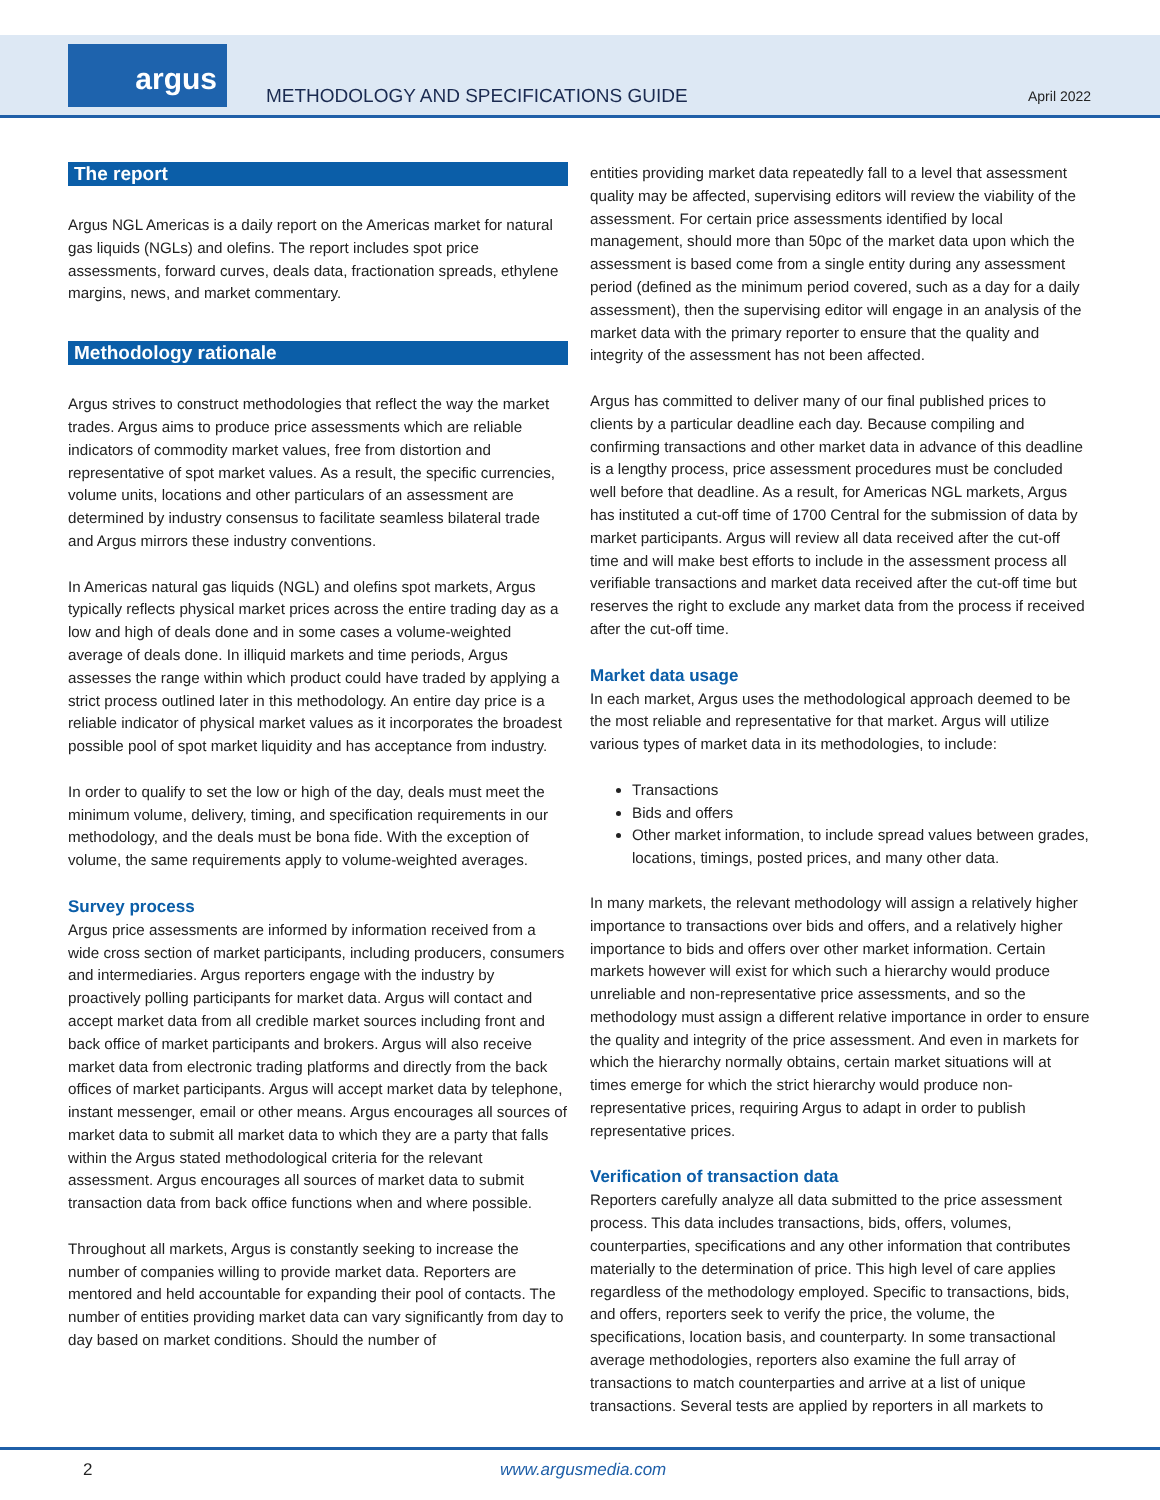argus
METHODOLOGY AND SPECIFICATIONS GUIDE
April 2022
The report
Argus NGL Americas is a daily report on the Americas market for natural gas liquids (NGLs) and olefins. The report includes spot price assessments, forward curves, deals data, fractionation spreads, ethylene margins, news, and market commentary.
Methodology rationale
Argus strives to construct methodologies that reflect the way the market trades. Argus aims to produce price assessments which are reliable indicators of commodity market values, free from distortion and representative of spot market values. As a result, the specific currencies, volume units, locations and other particulars of an assessment are determined by industry consensus to facilitate seamless bilateral trade and Argus mirrors these industry conventions.
In Americas natural gas liquids (NGL) and olefins spot markets, Argus typically reflects physical market prices across the entire trading day as a low and high of deals done and in some cases a volume-weighted average of deals done. In illiquid markets and time periods, Argus assesses the range within which product could have traded by applying a strict process outlined later in this methodology. An entire day price is a reliable indicator of physical market values as it incorporates the broadest possible pool of spot market liquidity and has acceptance from industry.
In order to qualify to set the low or high of the day, deals must meet the minimum volume, delivery, timing, and specification requirements in our methodology, and the deals must be bona fide. With the exception of volume, the same requirements apply to volume-weighted averages.
Survey process
Argus price assessments are informed by information received from a wide cross section of market participants, including producers, consumers and intermediaries. Argus reporters engage with the industry by proactively polling participants for market data. Argus will contact and accept market data from all credible market sources including front and back office of market participants and brokers. Argus will also receive market data from electronic trading platforms and directly from the back offices of market participants. Argus will accept market data by telephone, instant messenger, email or other means. Argus encourages all sources of market data to submit all market data to which they are a party that falls within the Argus stated methodological criteria for the relevant assessment. Argus encourages all sources of market data to submit transaction data from back office functions when and where possible.
Throughout all markets, Argus is constantly seeking to increase the number of companies willing to provide market data. Reporters are mentored and held accountable for expanding their pool of contacts. The number of entities providing market data can vary significantly from day to day based on market conditions. Should the number of
entities providing market data repeatedly fall to a level that assessment quality may be affected, supervising editors will review the viability of the assessment. For certain price assessments identified by local management, should more than 50pc of the market data upon which the assessment is based come from a single entity during any assessment period (defined as the minimum period covered, such as a day for a daily assessment), then the supervising editor will engage in an analysis of the market data with the primary reporter to ensure that the quality and integrity of the assessment has not been affected.
Argus has committed to deliver many of our final published prices to clients by a particular deadline each day. Because compiling and confirming transactions and other market data in advance of this deadline is a lengthy process, price assessment procedures must be concluded well before that deadline. As a result, for Americas NGL markets, Argus has instituted a cut-off time of 1700 Central for the submission of data by market participants. Argus will review all data received after the cut-off time and will make best efforts to include in the assessment process all verifiable transactions and market data received after the cut-off time but reserves the right to exclude any market data from the process if received after the cut-off time.
Market data usage
In each market, Argus uses the methodological approach deemed to be the most reliable and representative for that market. Argus will utilize various types of market data in its methodologies, to include:
Transactions
Bids and offers
Other market information, to include spread values between grades, locations, timings, posted prices, and many other data.
In many markets, the relevant methodology will assign a relatively higher importance to transactions over bids and offers, and a relatively higher importance to bids and offers over other market information. Certain markets however will exist for which such a hierarchy would produce unreliable and non-representative price assessments, and so the methodology must assign a different relative importance in order to ensure the quality and integrity of the price assessment. And even in markets for which the hierarchy normally obtains, certain market situations will at times emerge for which the strict hierarchy would produce non-representative prices, requiring Argus to adapt in order to publish representative prices.
Verification of transaction data
Reporters carefully analyze all data submitted to the price assessment process. This data includes transactions, bids, offers, volumes, counterparties, specifications and any other information that contributes materially to the determination of price. This high level of care applies regardless of the methodology employed. Specific to transactions, bids, and offers, reporters seek to verify the price, the volume, the specifications, location basis, and counterparty. In some transactional average methodologies, reporters also examine the full array of transactions to match counterparties and arrive at a list of unique transactions. Several tests are applied by reporters in all markets to
2 www.argusmedia.com